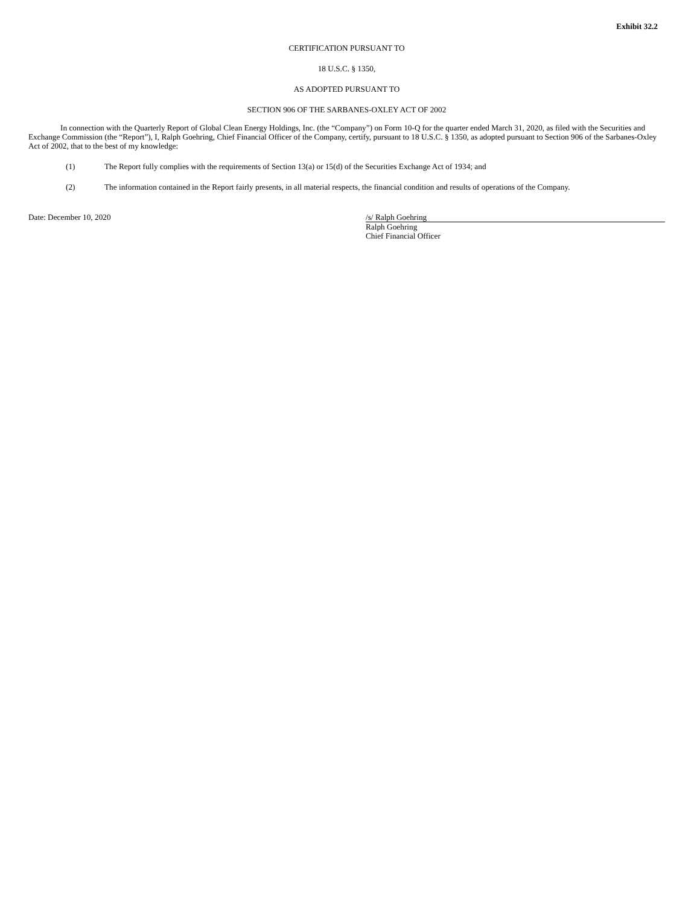Exhibit 32.2
CERTIFICATION PURSUANT TO
18 U.S.C. § 1350,
AS ADOPTED PURSUANT TO
SECTION 906 OF THE SARBANES-OXLEY ACT OF 2002
In connection with the Quarterly Report of Global Clean Energy Holdings, Inc. (the “Company”) on Form 10-Q for the quarter ended March 31, 2020, as filed with the Securities and Exchange Commission (the “Report”), I, Ralph Goehring, Chief Financial Officer of the Company, certify, pursuant to 18 U.S.C. § 1350, as adopted pursuant to Section 906 of the Sarbanes-Oxley Act of 2002, that to the best of my knowledge:
(1) The Report fully complies with the requirements of Section 13(a) or 15(d) of the Securities Exchange Act of 1934; and
(2) The information contained in the Report fairly presents, in all material respects, the financial condition and results of operations of the Company.
Date: December 10, 2020 /s/ Ralph Goehring
Ralph Goehring
Chief Financial Officer